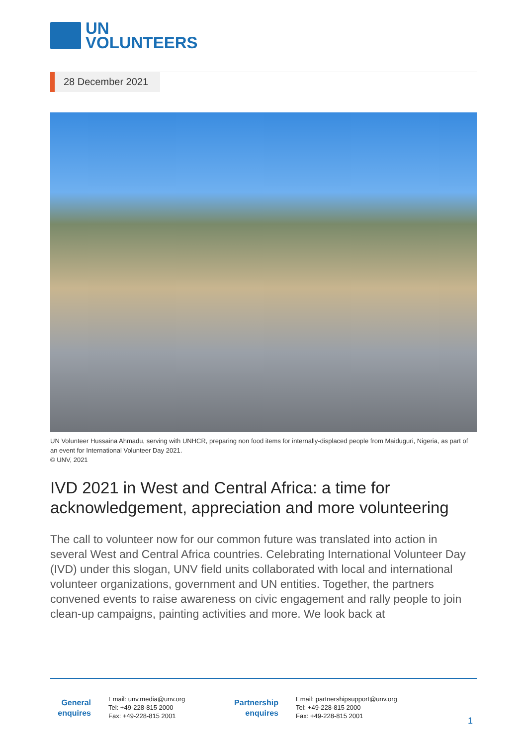UN
VOLUNTEERS
28 December 2021
UN Volunteer Hussaina Ahmadu, serving with UNHCR, preparing non food items for internally-displaced people from Maiduguri, Nigeria, as part of an event for International Volunteer Day 2021.
© UNV, 2021
IVD 2021 in West and Central Africa: a time for acknowledgement, appreciation and more volunteering
The call to volunteer now for our common future was translated into action in several West and Central Africa countries. Celebrating International Volunteer Day (IVD) under this slogan, UNV field units collaborated with local and international volunteer organizations, government and UN entities. Together, the partners convened events to raise awareness on civic engagement and rally people to join clean-up campaigns, painting activities and more. We look back at
General enquires
Email: unv.media@unv.org
Tel: +49-228-815 2000
Fax: +49-228-815 2001
Partnership enquires
Email: partnershipsupport@unv.org
Tel: +49-228-815 2000
Fax: +49-228-815 2001
1